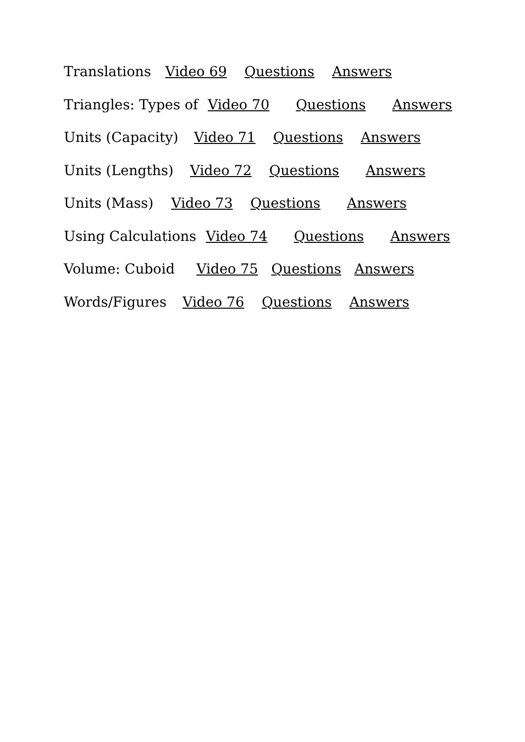Translations Video 69 Questions Answers
Triangles: Types of Video 70 Questions Answers
Units (Capacity) Video 71 Questions Answers
Units (Lengths) Video 72 Questions Answers
Units (Mass) Video 73 Questions Answers
Using Calculations Video 74 Questions Answers
Volume: Cuboid Video 75 Questions Answers
Words/Figures Video 76 Questions Answers